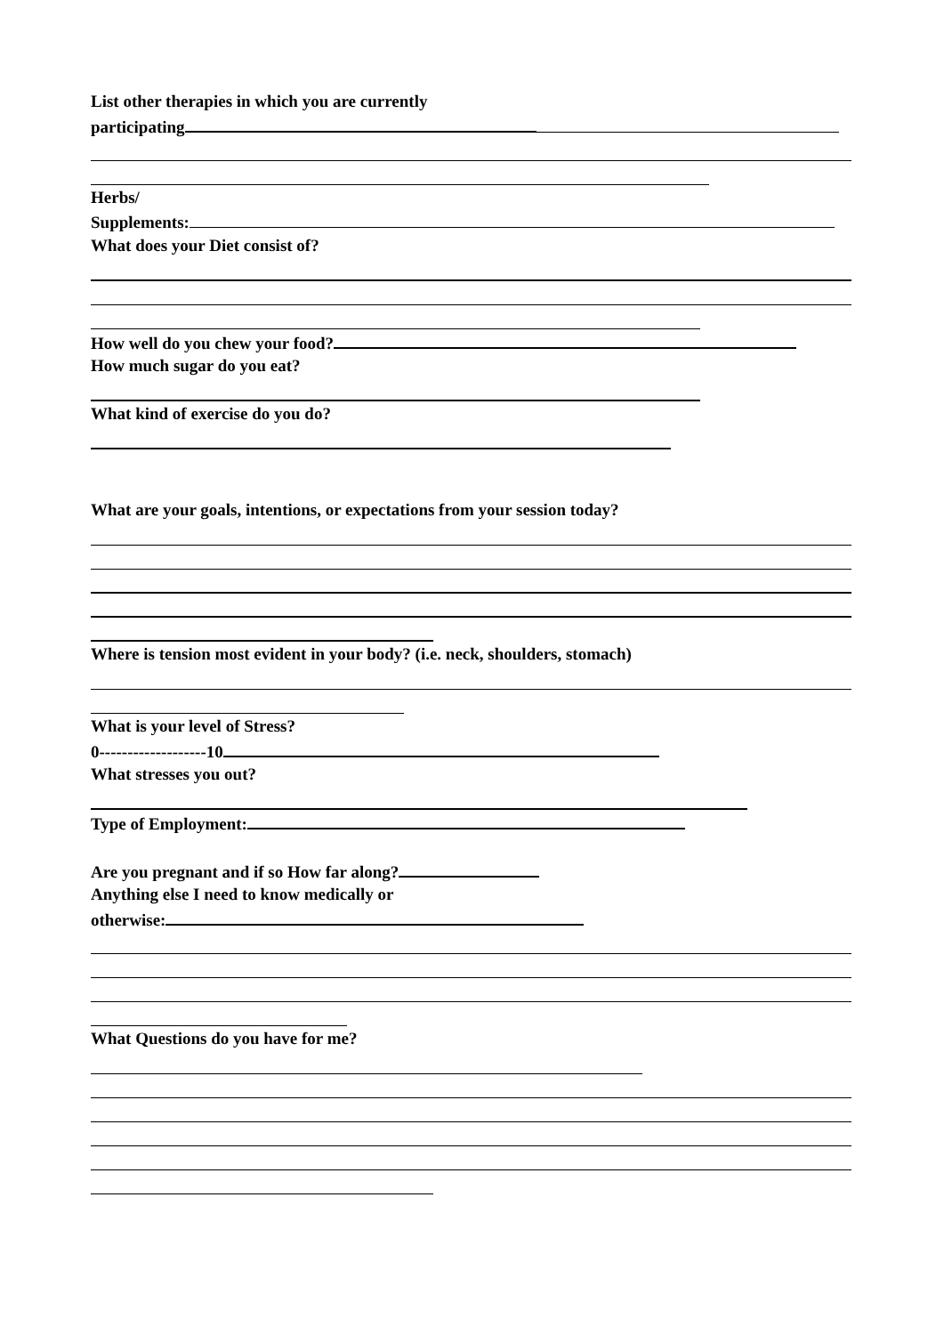List other therapies in which you are currently
participating
Herbs/
Supplements:
What does your Diet consist of?
How well do you chew your food?
How much sugar do you eat?
What kind of exercise do you do?
What are your goals, intentions, or expectations from your session today?
Where is tension most evident in your body? (i.e. neck, shoulders, stomach)
What is your level of Stress?
0-------------------10
What stresses you out?
Type of Employment:
Are you pregnant and if so How far along?
Anything else I need to know medically or
otherwise:
What Questions do you have for me?